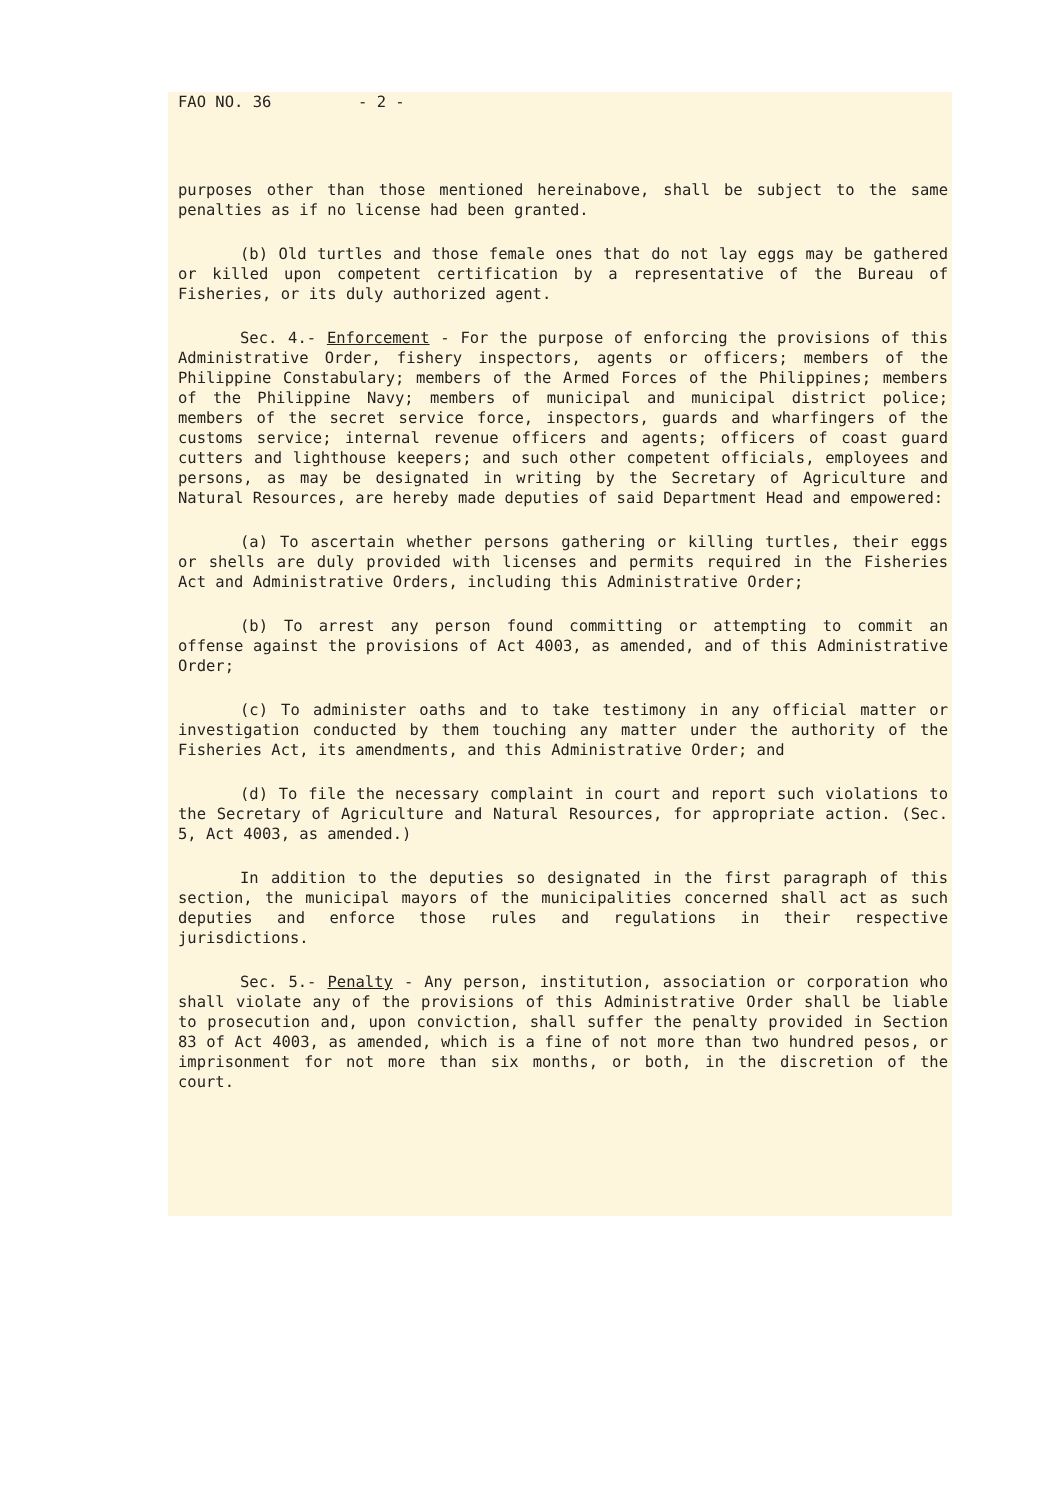FAO NO. 36 - 2 -
purposes other than those mentioned hereinabove, shall be subject to the same penalties as if no license had been granted.
(b) Old turtles and those female ones that do not lay eggs may be gathered or killed upon competent certification by a representative of the Bureau of Fisheries, or its duly authorized agent.
Sec. 4.- Enforcement - For the purpose of enforcing the provisions of this Administrative Order, fishery inspectors, agents or officers; members of the Philippine Constabulary; members of the Armed Forces of the Philippines; members of the Philippine Navy; members of municipal and municipal district police; members of the secret service force, inspectors, guards and wharfingers of the customs service; internal revenue officers and agents; officers of coast guard cutters and lighthouse keepers; and such other competent officials, employees and persons, as may be designated in writing by the Secretary of Agriculture and Natural Resources, are hereby made deputies of said Department Head and empowered:
(a) To ascertain whether persons gathering or killing turtles, their eggs or shells are duly provided with licenses and permits required in the Fisheries Act and Administrative Orders, including this Administrative Order;
(b) To arrest any person found committing or attempting to commit an offense against the provisions of Act 4003, as amended, and of this Administrative Order;
(c) To administer oaths and to take testimony in any official matter or investigation conducted by them touching any matter under the authority of the Fisheries Act, its amendments, and this Administrative Order; and
(d) To file the necessary complaint in court and report such violations to the Secretary of Agriculture and Natural Resources, for appropriate action. (Sec. 5, Act 4003, as amended.)
In addition to the deputies so designated in the first paragraph of this section, the municipal mayors of the municipalities concerned shall act as such deputies and enforce those rules and regulations in their respective jurisdictions.
Sec. 5.- Penalty - Any person, institution, association or corporation who shall violate any of the provisions of this Administrative Order shall be liable to prosecution and, upon conviction, shall suffer the penalty provided in Section 83 of Act 4003, as amended, which is a fine of not more than two hundred pesos, or imprisonment for not more than six months, or both, in the discretion of the court.